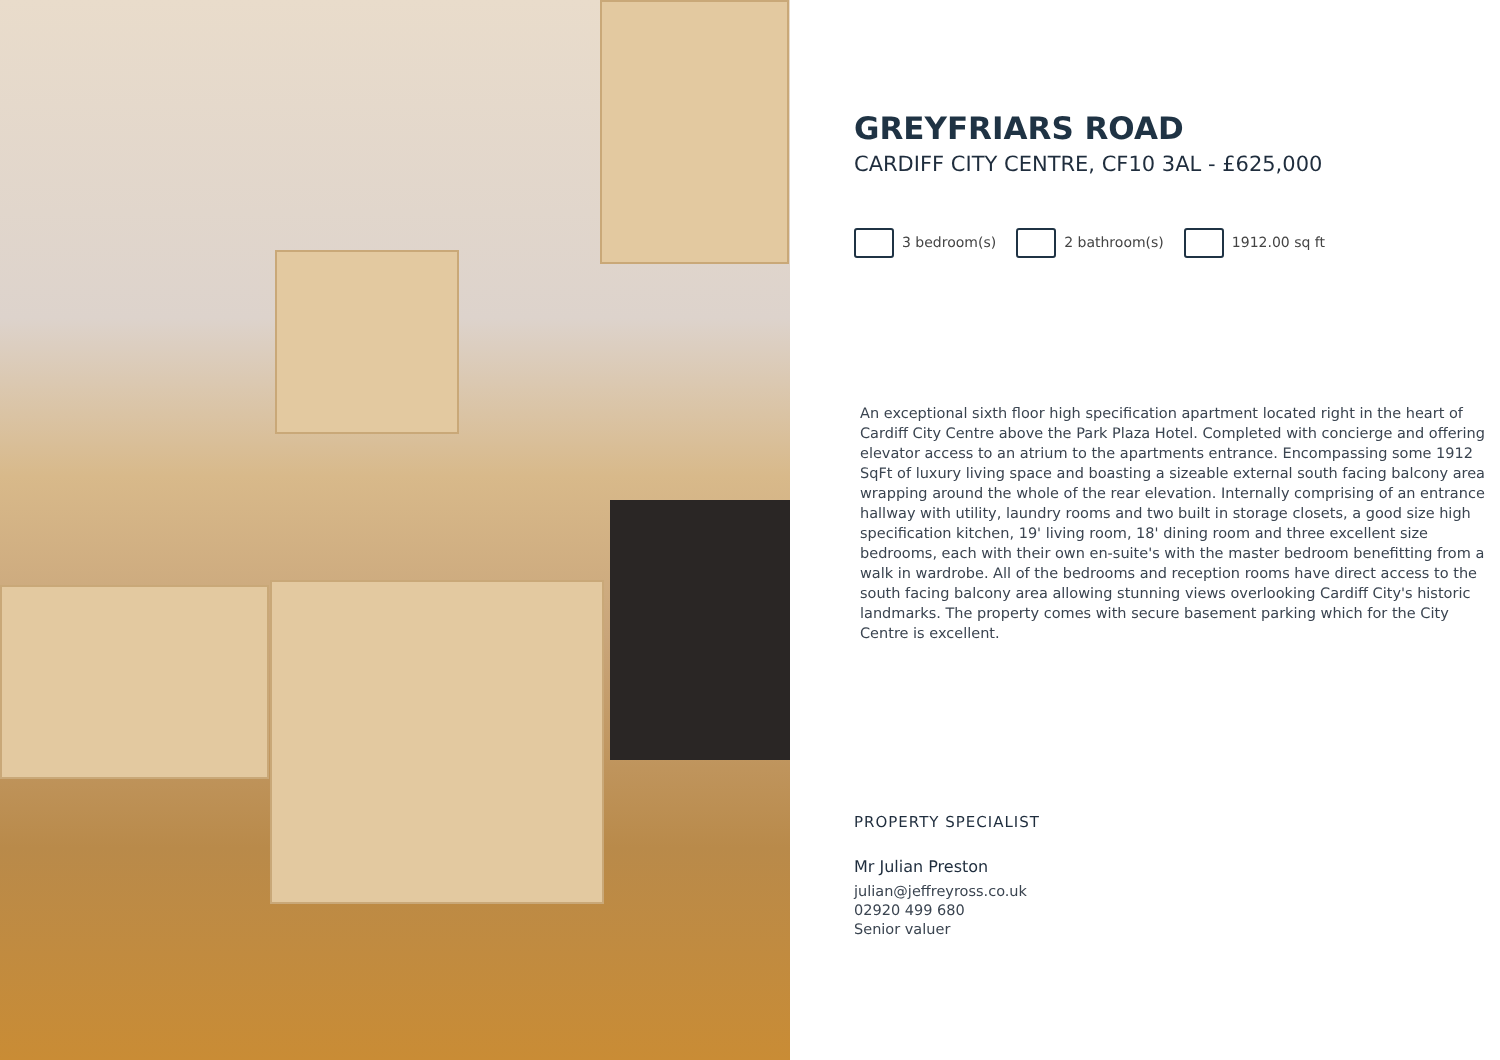GREYFRIARS ROAD
CARDIFF CITY CENTRE, CF10 3AL - £625,000
3 bedroom(s) 2 bathroom(s) 1912.00 sq ft
An exceptional sixth floor high specification apartment located right in the heart of Cardiff City Centre above the Park Plaza Hotel. Completed with concierge and offering elevator access to an atrium to the apartments entrance. Encompassing some 1912 SqFt of luxury living space and boasting a sizeable external south facing balcony area wrapping around the whole of the rear elevation. Internally comprising of an entrance hallway with utility, laundry rooms and two built in storage closets, a good size high specification kitchen, 19' living room, 18' dining room and three excellent size bedrooms, each with their own en-suite's with the master bedroom benefitting from a walk in wardrobe. All of the bedrooms and reception rooms have direct access to the south facing balcony area allowing stunning views overlooking Cardiff City's historic landmarks. The property comes with secure basement parking which for the City Centre is excellent.
PROPERTY SPECIALIST
Mr Julian Preston
julian@jeffreyross.co.uk
02920 499 680
Senior valuer